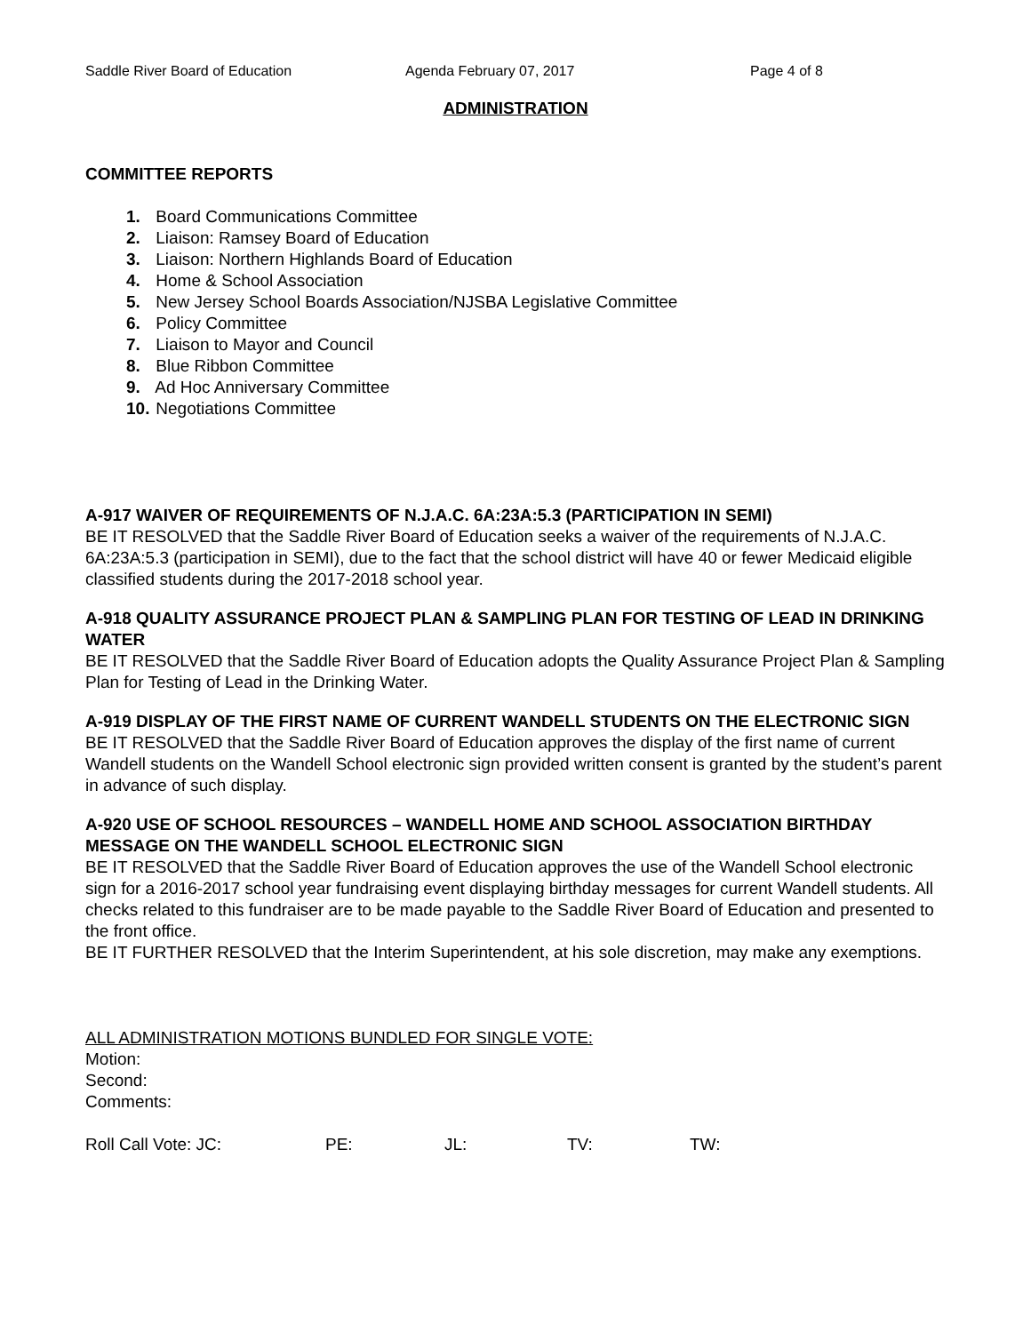Saddle River Board of Education Agenda February 07, 2017 Page 4 of 8
ADMINISTRATION
COMMITTEE REPORTS
1. Board Communications Committee
2. Liaison: Ramsey Board of Education
3. Liaison: Northern Highlands Board of Education
4. Home & School Association
5. New Jersey School Boards Association/NJSBA Legislative Committee
6. Policy Committee
7. Liaison to Mayor and Council
8. Blue Ribbon Committee
9. Ad Hoc Anniversary Committee
10. Negotiations Committee
A-917 WAIVER OF REQUIREMENTS OF N.J.A.C. 6A:23A:5.3 (PARTICIPATION IN SEMI)
BE IT RESOLVED that the Saddle River Board of Education seeks a waiver of the requirements of N.J.A.C. 6A:23A:5.3 (participation in SEMI), due to the fact that the school district will have 40 or fewer Medicaid eligible classified students during the 2017-2018 school year.
A-918 QUALITY ASSURANCE PROJECT PLAN & SAMPLING PLAN FOR TESTING OF LEAD IN DRINKING WATER
BE IT RESOLVED that the Saddle River Board of Education adopts the Quality Assurance Project Plan & Sampling Plan for Testing of Lead in the Drinking Water.
A-919 DISPLAY OF THE FIRST NAME OF CURRENT WANDELL STUDENTS ON THE ELECTRONIC SIGN
BE IT RESOLVED that the Saddle River Board of Education approves the display of the first name of current Wandell students on the Wandell School electronic sign provided written consent is granted by the student’s parent in advance of such display.
A-920 USE OF SCHOOL RESOURCES – WANDELL HOME AND SCHOOL ASSOCIATION BIRTHDAY MESSAGE ON THE WANDELL SCHOOL ELECTRONIC SIGN
BE IT RESOLVED that the Saddle River Board of Education approves the use of the Wandell School electronic sign for a 2016-2017 school year fundraising event displaying birthday messages for current Wandell students. All checks related to this fundraiser are to be made payable to the Saddle River Board of Education and presented to the front office.
BE IT FURTHER RESOLVED that the Interim Superintendent, at his sole discretion, may make any exemptions.
ALL ADMINISTRATION MOTIONS BUNDLED FOR SINGLE VOTE:
Motion:
Second:
Comments:
Roll Call Vote: JC: PE: JL: TV: TW: